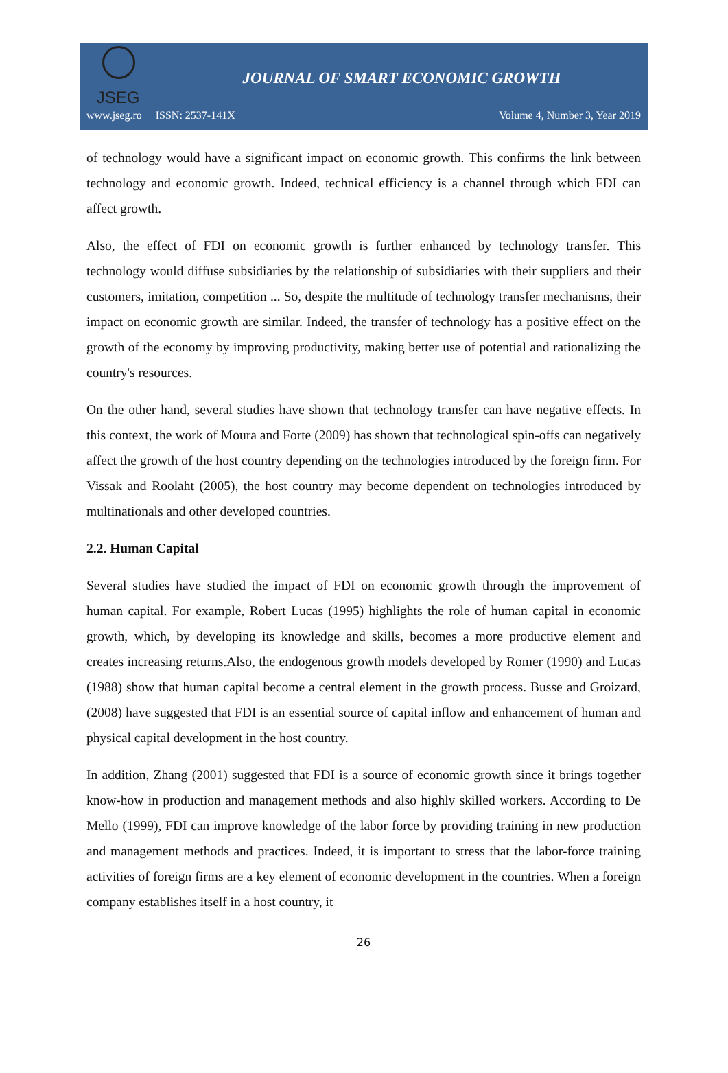JSEG
JOURNAL OF SMART ECONOMIC GROWTH
www.jseg.ro ISSN: 2537-141X Volume 4, Number 3, Year 2019
of technology would have a significant impact on economic growth. This confirms the link between technology and economic growth. Indeed, technical efficiency is a channel through which FDI can affect growth.
Also, the effect of FDI on economic growth is further enhanced by technology transfer. This technology would diffuse subsidiaries by the relationship of subsidiaries with their suppliers and their customers, imitation, competition ... So, despite the multitude of technology transfer mechanisms, their impact on economic growth are similar. Indeed, the transfer of technology has a positive effect on the growth of the economy by improving productivity, making better use of potential and rationalizing the country's resources.
On the other hand, several studies have shown that technology transfer can have negative effects. In this context, the work of Moura and Forte (2009) has shown that technological spin-offs can negatively affect the growth of the host country depending on the technologies introduced by the foreign firm. For Vissak and Roolaht (2005), the host country may become dependent on technologies introduced by multinationals and other developed countries.
2.2. Human Capital
Several studies have studied the impact of FDI on economic growth through the improvement of human capital. For example, Robert Lucas (1995) highlights the role of human capital in economic growth, which, by developing its knowledge and skills, becomes a more productive element and creates increasing returns.Also, the endogenous growth models developed by Romer (1990) and Lucas (1988) show that human capital become a central element in the growth process. Busse and Groizard, (2008) have suggested that FDI is an essential source of capital inflow and enhancement of human and physical capital development in the host country.
In addition, Zhang (2001) suggested that FDI is a source of economic growth since it brings together know-how in production and management methods and also highly skilled workers. According to De Mello (1999), FDI can improve knowledge of the labor force by providing training in new production and management methods and practices. Indeed, it is important to stress that the labor-force training activities of foreign firms are a key element of economic development in the countries. When a foreign company establishes itself in a host country, it
26